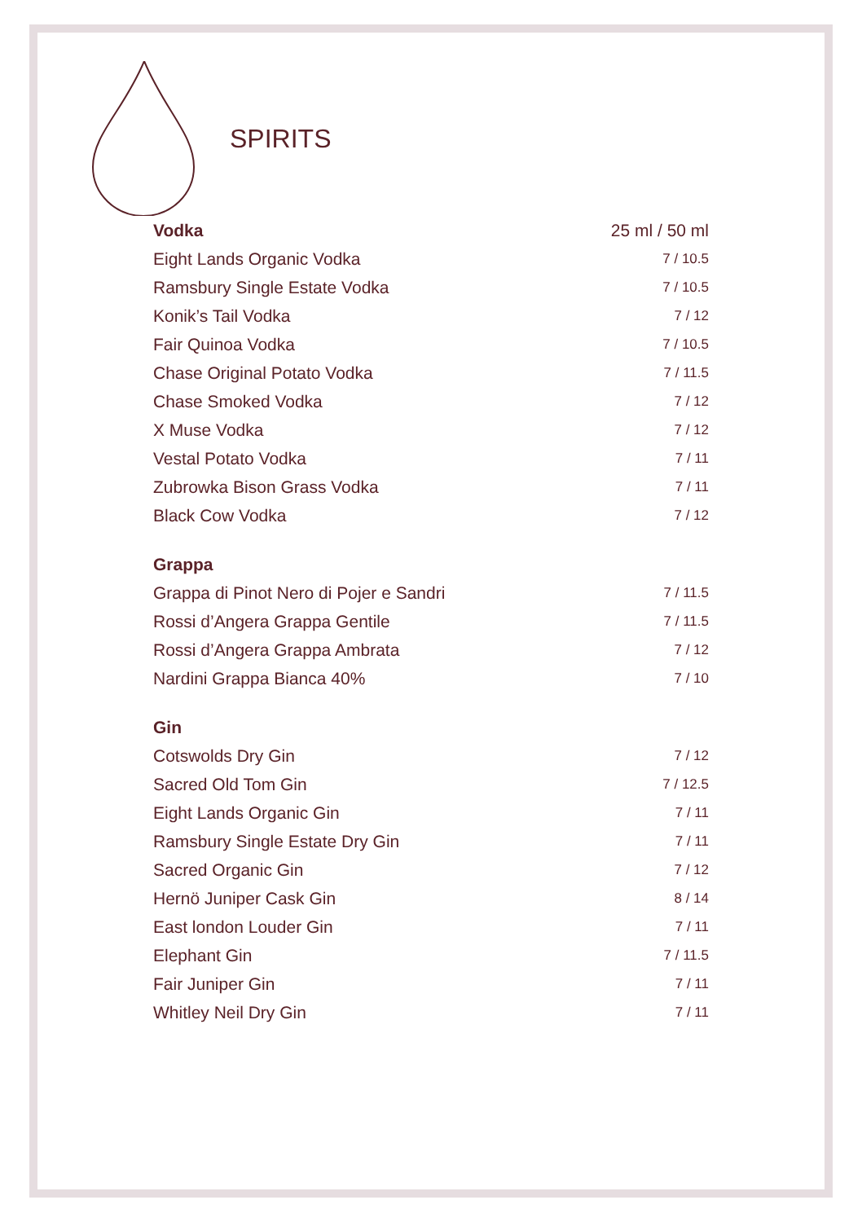SPIRITS
| Vodka | 25 ml / 50 ml |
| --- | --- |
| Eight Lands Organic Vodka | 7 / 10.5 |
| Ramsbury Single Estate Vodka | 7 / 10.5 |
| Konik’s Tail Vodka | 7 / 12 |
| Fair Quinoa Vodka | 7 / 10.5 |
| Chase Original Potato Vodka | 7 / 11.5 |
| Chase Smoked Vodka | 7 / 12 |
| X Muse Vodka | 7 / 12 |
| Vestal Potato Vodka | 7 / 11 |
| Zubrowka Bison Grass Vodka | 7 / 11 |
| Black Cow Vodka | 7 / 12 |
| Grappa | |
| Grappa di Pinot Nero di Pojer e Sandri | 7 / 11.5 |
| Rossi d’Angera Grappa Gentile | 7 / 11.5 |
| Rossi d’Angera Grappa Ambrata | 7 / 12 |
| Nardini Grappa Bianca 40% | 7 / 10 |
| Gin | |
| Cotswolds Dry Gin | 7 / 12 |
| Sacred Old Tom Gin | 7 / 12.5 |
| Eight Lands Organic Gin | 7 / 11 |
| Ramsbury Single Estate Dry Gin | 7 / 11 |
| Sacred Organic Gin | 7 / 12 |
| Hernö Juniper Cask Gin | 8 / 14 |
| East london Louder Gin | 7 / 11 |
| Elephant Gin | 7 / 11.5 |
| Fair Juniper Gin | 7 / 11 |
| Whitley Neil Dry Gin | 7 / 11 |